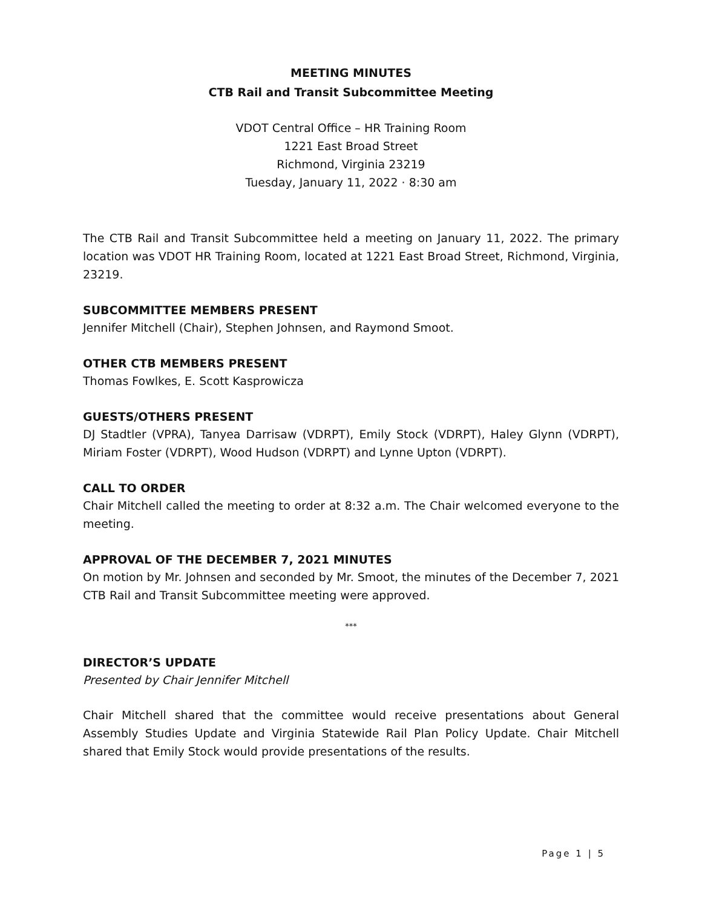MEETING MINUTES
CTB Rail and Transit Subcommittee Meeting
VDOT Central Office – HR Training Room
1221 East Broad Street
Richmond, Virginia 23219
Tuesday, January 11, 2022 · 8:30 am
The CTB Rail and Transit Subcommittee held a meeting on January 11, 2022. The primary location was VDOT HR Training Room, located at 1221 East Broad Street, Richmond, Virginia, 23219.
SUBCOMMITTEE MEMBERS PRESENT
Jennifer Mitchell (Chair), Stephen Johnsen, and Raymond Smoot.
OTHER CTB MEMBERS PRESENT
Thomas Fowlkes, E. Scott Kasprowicza
GUESTS/OTHERS PRESENT
DJ Stadtler (VPRA), Tanyea Darrisaw (VDRPT), Emily Stock (VDRPT), Haley Glynn (VDRPT), Miriam Foster (VDRPT), Wood Hudson (VDRPT) and Lynne Upton (VDRPT).
CALL TO ORDER
Chair Mitchell called the meeting to order at 8:32 a.m. The Chair welcomed everyone to the meeting.
APPROVAL OF THE DECEMBER 7, 2021 MINUTES
On motion by Mr. Johnsen and seconded by Mr. Smoot, the minutes of the December 7, 2021 CTB Rail and Transit Subcommittee meeting were approved.
***
DIRECTOR’S UPDATE
Presented by Chair Jennifer Mitchell
Chair Mitchell shared that the committee would receive presentations about General Assembly Studies Update and Virginia Statewide Rail Plan Policy Update. Chair Mitchell shared that Emily Stock would provide presentations of the results.
Page 1 | 5